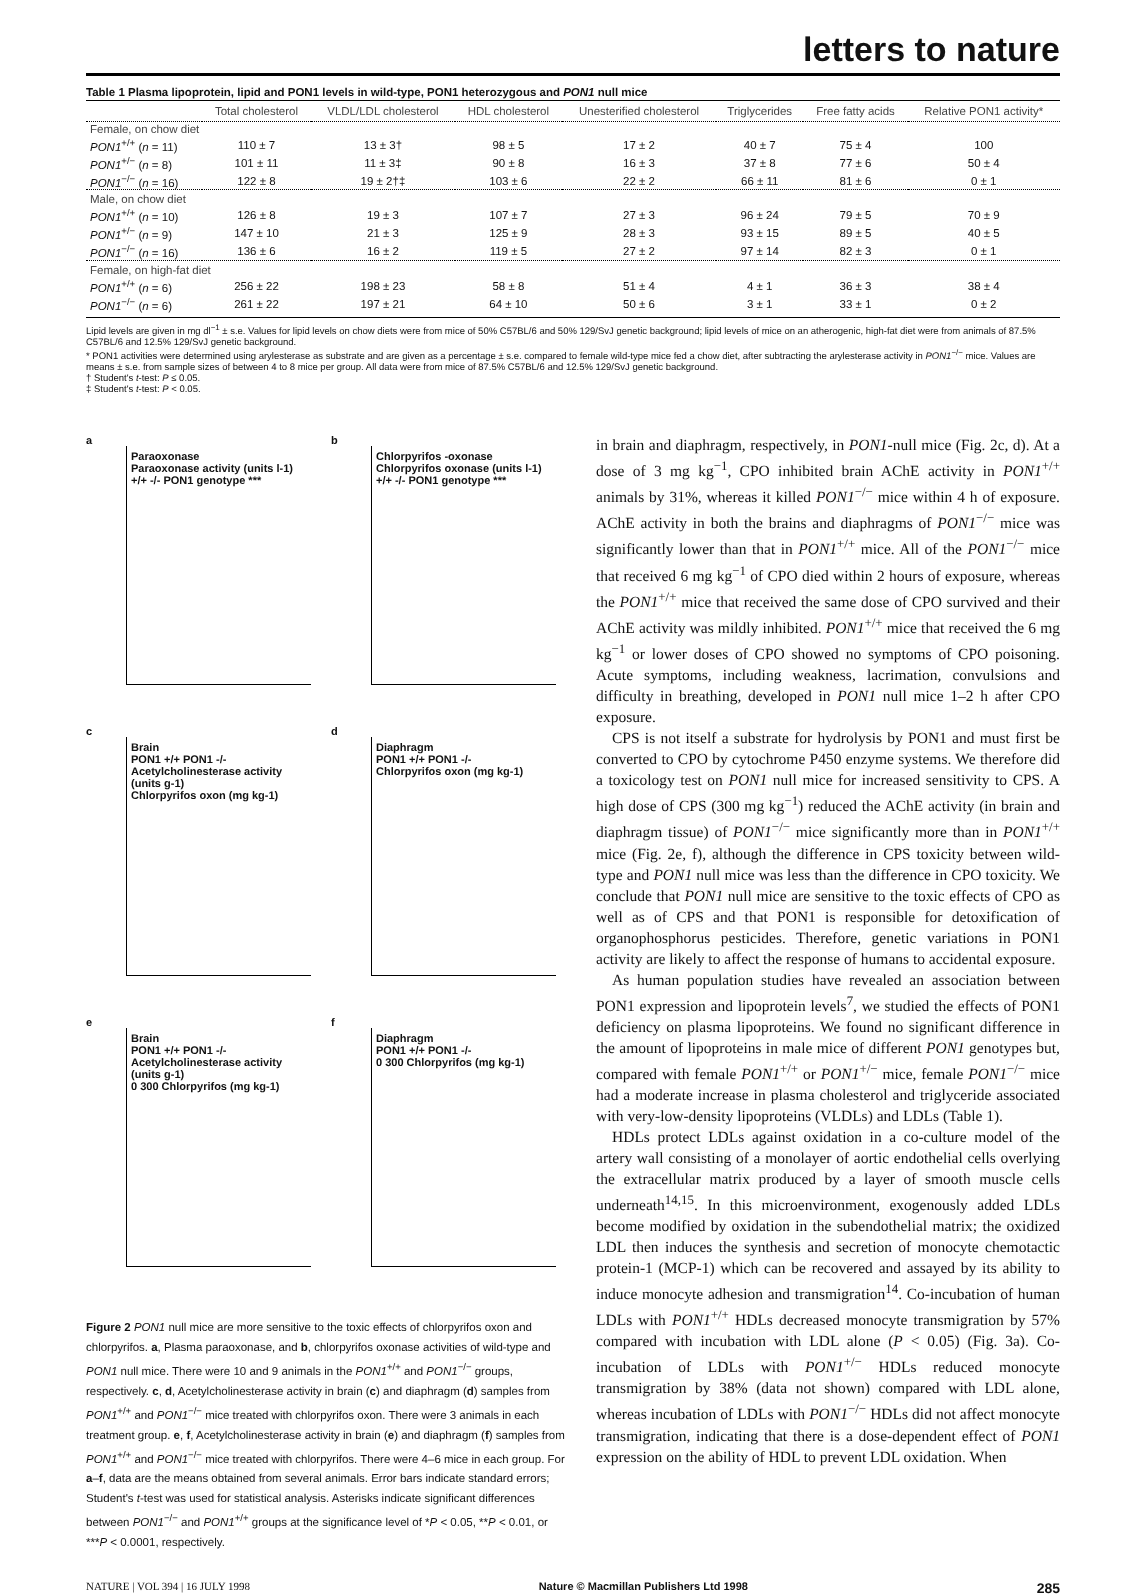letters to nature
Table 1 Plasma lipoprotein, lipid and PON1 levels in wild-type, PON1 heterozygous and PON1 null mice
| | Total cholesterol | VLDL/LDL cholesterol | HDL cholesterol | Unesterified cholesterol | Triglycerides | Free fatty acids | Relative PON1 activity* |
| --- | --- | --- | --- | --- | --- | --- | --- |
| Female, on chow diet | | | | | | | |
| PON1<sup>+/+</sup> ( n = 11) | 110 ± 7 | 13 ± 3† | 98 ± 5 | 17 ± 2 | 40 ± 7 | 75 ± 4 | 100 |
| PON1<sup>+/−</sup> ( n = 8) | 101 ± 11 | 11 ± 3‡ | 90 ± 8 | 16 ± 3 | 37 ± 8 | 77 ± 6 | 50 ± 4 |
| PON1<sup>−/−</sup> ( n = 16) | 122 ± 8 | 19 ± 2†‡ | 103 ± 6 | 22 ± 2 | 66 ± 11 | 81 ± 6 | 0 ± 1 |
| Male, on chow diet | | | | | | | |
| PON1<sup>+/+</sup> ( n = 10) | 126 ± 8 | 19 ± 3 | 107 ± 7 | 27 ± 3 | 96 ± 24 | 79 ± 5 | 70 ± 9 |
| PON1<sup>+/−</sup> ( n = 9) | 147 ± 10 | 21 ± 3 | 125 ± 9 | 28 ± 3 | 93 ± 15 | 89 ± 5 | 40 ± 5 |
| PON1<sup>−/−</sup> ( n = 16) | 136 ± 6 | 16 ± 2 | 119 ± 5 | 27 ± 2 | 97 ± 14 | 82 ± 3 | 0 ± 1 |
| Female, on high-fat diet | | | | | | | |
| PON1<sup>+/+</sup> ( n = 6) | 256 ± 22 | 198 ± 23 | 58 ± 8 | 51 ± 4 | 4 ± 1 | 36 ± 3 | 38 ± 4 |
| PON1<sup>−/−</sup> ( n = 6) | 261 ± 22 | 197 ± 21 | 64 ± 10 | 50 ± 6 | 3 ± 1 | 33 ± 1 | 0 ± 2 |
Lipid levels are given in mg dl<sup>−1</sup> ± s.e. Values for lipid levels on chow diets were from mice of 50% C57BL/6 and 50% 129/SvJ genetic background; lipid levels of mice on an atherogenic, high-fat diet were from animals of 87.5% C57BL/6 and 12.5% 129/SvJ genetic background.
* PON1 activities were determined using arylesterase as substrate and are given as a percentage ± s.e. compared to female wild-type mice fed a chow diet, after subtracting the arylesterase activity in PON1<sup>−/−</sup> mice. Values are means ± s.e. from sample sizes of between 4 to 8 mice per group. All data were from mice of 87.5% C57BL/6 and 12.5% 129/SvJ genetic background.
† Student's t-test: P ≤ 0.05.
‡ Student's t-test: P < 0.05.
a
Paraoxonase
Paraoxonase activity (units l-1)
+/+ -/- PON1 genotype ***
b
Chlorpyrifos -oxonase
Chlorpyrifos oxonase (units l-1)
+/+ -/- PON1 genotype ***
c
Brain
PON1 +/+ PON1 -/-
Acetylcholinesterase activity (units g-1)
Chlorpyrifos oxon (mg kg-1)
d
Diaphragm
PON1 +/+ PON1 -/-
Chlorpyrifos oxon (mg kg-1)
e
Brain
PON1 +/+ PON1 -/-
Acetylcholinesterase activity (units g-1)
0 300 Chlorpyrifos (mg kg-1)
f
Diaphragm
PON1 +/+ PON1 -/-
0 300 Chlorpyrifos (mg kg-1)
Figure 2 PON1 null mice are more sensitive to the toxic effects of chlorpyrifos oxon and chlorpyrifos. a, Plasma paraoxonase, and b, chlorpyrifos oxonase activities of wild-type and PON1 null mice. There were 10 and 9 animals in the PON1<sup>+/+</sup> and PON1<sup>−/−</sup> groups, respectively. c, d, Acetylcholinesterase activity in brain (c) and diaphragm (d) samples from PON1<sup>+/+</sup> and PON1<sup>−/−</sup> mice treated with chlorpyrifos oxon. There were 3 animals in each treatment group. e, f, Acetylcholinesterase activity in brain (e) and diaphragm (f) samples from PON1<sup>+/+</sup> and PON1<sup>−/−</sup> mice treated with chlorpyrifos. There were 4–6 mice in each group. For a–f, data are the means obtained from several animals. Error bars indicate standard errors; Student's t-test was used for statistical analysis. Asterisks indicate significant differences between PON1<sup>−/−</sup> and PON1<sup>+/+</sup> groups at the significance level of *P < 0.05, **P < 0.01, or ***P < 0.0001, respectively.
in brain and diaphragm, respectively, in PON1-null mice (Fig. 2c, d). At a dose of 3 mg kg<sup>−1</sup>, CPO inhibited brain AChE activity in PON1<sup>+/+</sup> animals by 31%, whereas it killed PON1<sup>−/−</sup> mice within 4 h of exposure. AChE activity in both the brains and diaphragms of PON1<sup>−/−</sup> mice was significantly lower than that in PON1<sup>+/+</sup> mice. All of the PON1<sup>−/−</sup> mice that received 6 mg kg<sup>−1</sup> of CPO died within 2 hours of exposure, whereas the PON1<sup>+/+</sup> mice that received the same dose of CPO survived and their AChE activity was mildly inhibited. PON1<sup>+/+</sup> mice that received the 6 mg kg<sup>−1</sup> or lower doses of CPO showed no symptoms of CPO poisoning. Acute symptoms, including weakness, lacrimation, convulsions and difficulty in breathing, developed in PON1 null mice 1–2 h after CPO exposure.
CPS is not itself a substrate for hydrolysis by PON1 and must first be converted to CPO by cytochrome P450 enzyme systems. We therefore did a toxicology test on PON1 null mice for increased sensitivity to CPS. A high dose of CPS (300 mg kg<sup>−1</sup>) reduced the AChE activity (in brain and diaphragm tissue) of PON1<sup>−/−</sup> mice significantly more than in PON1<sup>+/+</sup> mice (Fig. 2e, f), although the difference in CPS toxicity between wild-type and PON1 null mice was less than the difference in CPO toxicity. We conclude that PON1 null mice are sensitive to the toxic effects of CPO as well as of CPS and that PON1 is responsible for detoxification of organophosphorus pesticides. Therefore, genetic variations in PON1 activity are likely to affect the response of humans to accidental exposure.
As human population studies have revealed an association between PON1 expression and lipoprotein levels<sup>7</sup>, we studied the effects of PON1 deficiency on plasma lipoproteins. We found no significant difference in the amount of lipoproteins in male mice of different PON1 genotypes but, compared with female PON1<sup>+/+</sup> or PON1<sup>+/−</sup> mice, female PON1<sup>−/−</sup> mice had a moderate increase in plasma cholesterol and triglyceride associated with very-low-density lipoproteins (VLDLs) and LDLs (Table 1).
HDLs protect LDLs against oxidation in a co-culture model of the artery wall consisting of a monolayer of aortic endothelial cells overlying the extracellular matrix produced by a layer of smooth muscle cells underneath<sup>14,15</sup>. In this microenvironment, exogenously added LDLs become modified by oxidation in the subendothelial matrix; the oxidized LDL then induces the synthesis and secretion of monocyte chemotactic protein-1 (MCP-1) which can be recovered and assayed by its ability to induce monocyte adhesion and transmigration<sup>14</sup>. Co-incubation of human LDLs with PON1<sup>+/+</sup> HDLs decreased monocyte transmigration by 57% compared with incubation with LDL alone (P < 0.05) (Fig. 3a). Co-incubation of LDLs with PON1<sup>+/−</sup> HDLs reduced monocyte transmigration by 38% (data not shown) compared with LDL alone, whereas incubation of LDLs with PON1<sup>−/−</sup> HDLs did not affect monocyte transmigration, indicating that there is a dose-dependent effect of PON1 expression on the ability of HDL to prevent LDL oxidation. When
NATURE | VOL 394 | 16 JULY 1998 Nature © Macmillan Publishers Ltd 1998 285